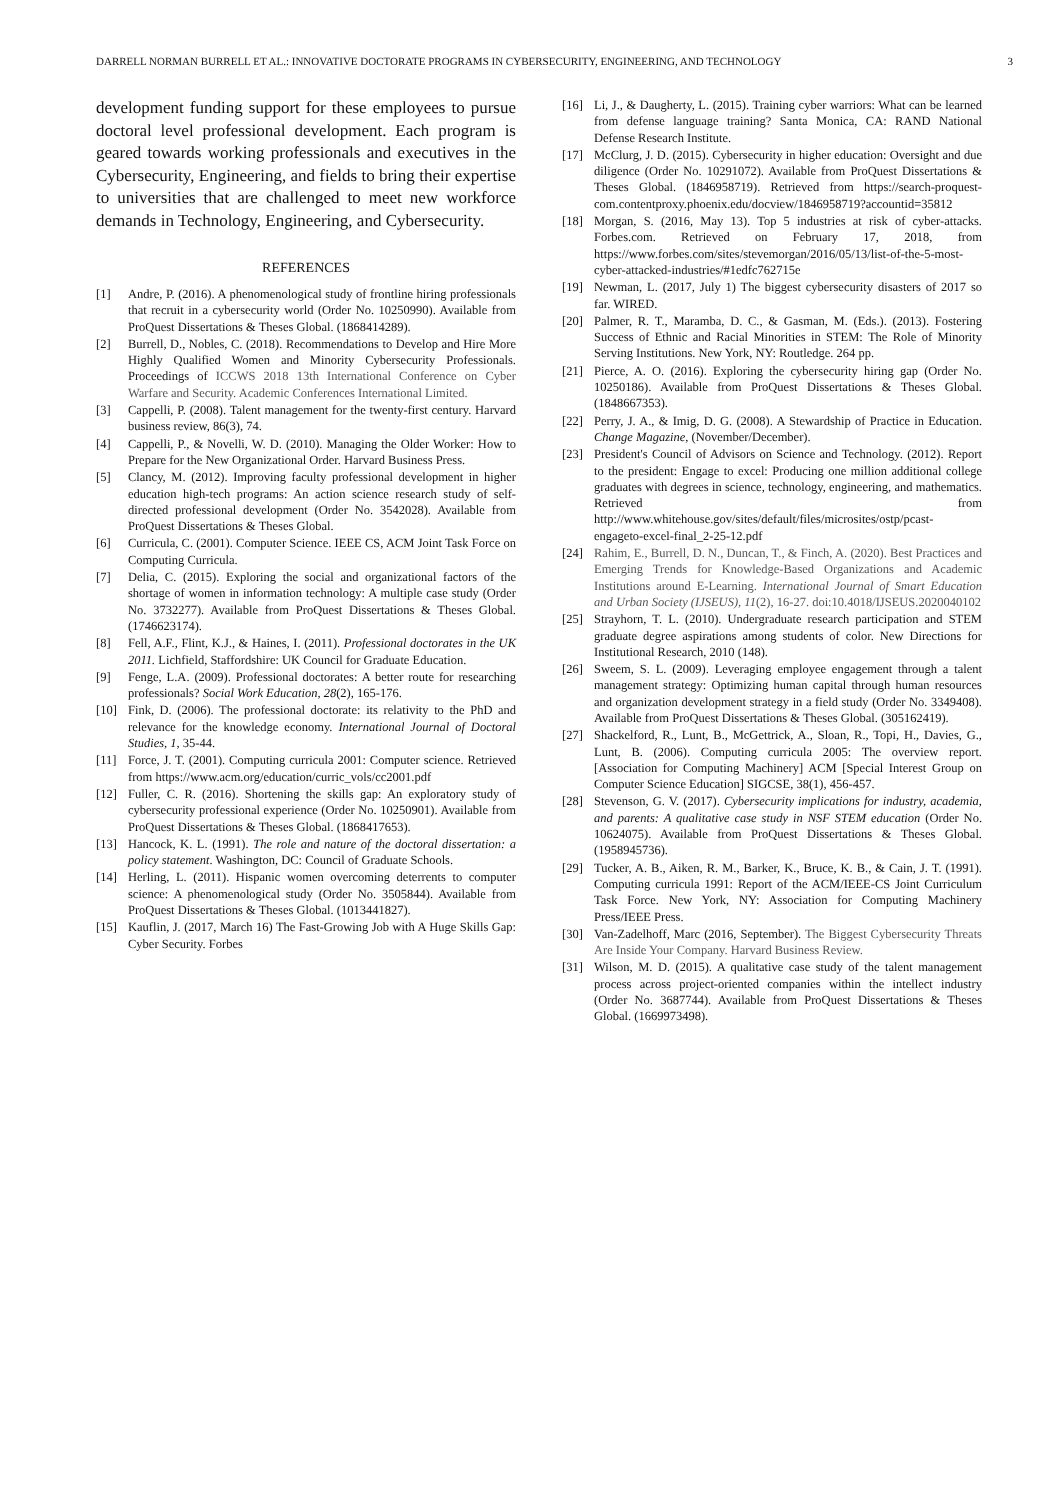DARRELL NORMAN BURRELL ET AL.: INNOVATIVE DOCTORATE PROGRAMS IN CYBERSECURITY, ENGINEERING, AND TECHNOLOGY 3
development funding support for these employees to pursue doctoral level professional development. Each program is geared towards working professionals and executives in the Cybersecurity, Engineering, and fields to bring their expertise to universities that are challenged to meet new workforce demands in Technology, Engineering, and Cybersecurity.
REFERENCES
[1] Andre, P. (2016). A phenomenological study of frontline hiring professionals that recruit in a cybersecurity world (Order No. 10250990). Available from ProQuest Dissertations & Theses Global. (1868414289).
[2] Burrell, D., Nobles, C. (2018). Recommendations to Develop and Hire More Highly Qualified Women and Minority Cybersecurity Professionals. Proceedings of ICCWS 2018 13th International Conference on Cyber Warfare and Security. Academic Conferences International Limited.
[3] Cappelli, P. (2008). Talent management for the twenty-first century. Harvard business review, 86(3), 74.
[4] Cappelli, P., & Novelli, W. D. (2010). Managing the Older Worker: How to Prepare for the New Organizational Order. Harvard Business Press.
[5] Clancy, M. (2012). Improving faculty professional development in higher education high-tech programs: An action science research study of self-directed professional development (Order No. 3542028). Available from ProQuest Dissertations & Theses Global.
[6] Curricula, C. (2001). Computer Science. IEEE CS, ACM Joint Task Force on Computing Curricula.
[7] Delia, C. (2015). Exploring the social and organizational factors of the shortage of women in information technology: A multiple case study (Order No. 3732277). Available from ProQuest Dissertations & Theses Global. (1746623174).
[8] Fell, A.F., Flint, K.J., & Haines, I. (2011). Professional doctorates in the UK 2011. Lichfield, Staffordshire: UK Council for Graduate Education.
[9] Fenge, L.A. (2009). Professional doctorates: A better route for researching professionals? Social Work Education, 28(2), 165-176.
[10] Fink, D. (2006). The professional doctorate: its relativity to the PhD and relevance for the knowledge economy. International Journal of Doctoral Studies, 1, 35-44.
[11] Force, J. T. (2001). Computing curricula 2001: Computer science. Retrieved from https://www.acm.org/education/curric_vols/cc2001.pdf
[12] Fuller, C. R. (2016). Shortening the skills gap: An exploratory study of cybersecurity professional experience (Order No. 10250901). Available from ProQuest Dissertations & Theses Global. (1868417653).
[13] Hancock, K. L. (1991). The role and nature of the doctoral dissertation: a policy statement. Washington, DC: Council of Graduate Schools.
[14] Herling, L. (2011). Hispanic women overcoming deterrents to computer science: A phenomenological study (Order No. 3505844). Available from ProQuest Dissertations & Theses Global. (1013441827).
[15] Kauflin, J. (2017, March 16) The Fast-Growing Job with A Huge Skills Gap: Cyber Security. Forbes
[16] Li, J., & Daugherty, L. (2015). Training cyber warriors: What can be learned from defense language training? Santa Monica, CA: RAND National Defense Research Institute.
[17] McClurg, J. D. (2015). Cybersecurity in higher education: Oversight and due diligence (Order No. 10291072). Available from ProQuest Dissertations & Theses Global. (1846958719). Retrieved from https://search-proquest-com.contentproxy.phoenix.edu/docview/1846958719?accountid=35812
[18] Morgan, S. (2016, May 13). Top 5 industries at risk of cyber-attacks. Forbes.com. Retrieved on February 17, 2018, from https://www.forbes.com/sites/stevemorgan/2016/05/13/list-of-the-5-most-cyber-attacked-industries/#1edfc762715e
[19] Newman, L. (2017, July 1) The biggest cybersecurity disasters of 2017 so far. WIRED.
[20] Palmer, R. T., Maramba, D. C., & Gasman, M. (Eds.). (2013). Fostering Success of Ethnic and Racial Minorities in STEM: The Role of Minority Serving Institutions. New York, NY: Routledge. 264 pp.
[21] Pierce, A. O. (2016). Exploring the cybersecurity hiring gap (Order No. 10250186). Available from ProQuest Dissertations & Theses Global. (1848667353).
[22] Perry, J. A., & Imig, D. G. (2008). A Stewardship of Practice in Education. Change Magazine, (November/December).
[23] President's Council of Advisors on Science and Technology. (2012). Report to the president: Engage to excel: Producing one million additional college graduates with degrees in science, technology, engineering, and mathematics. Retrieved from http://www.whitehouse.gov/sites/default/files/microsites/ostp/pcast-engageto-excel-final_2-25-12.pdf
[24] Rahim, E., Burrell, D. N., Duncan, T., & Finch, A. (2020). Best Practices and Emerging Trends for Knowledge-Based Organizations and Academic Institutions around E-Learning. International Journal of Smart Education and Urban Society (IJSEUS), 11(2), 16-27. doi:10.4018/IJSEUS.2020040102
[25] Strayhorn, T. L. (2010). Undergraduate research participation and STEM graduate degree aspirations among students of color. New Directions for Institutional Research, 2010 (148).
[26] Sweem, S. L. (2009). Leveraging employee engagement through a talent management strategy: Optimizing human capital through human resources and organization development strategy in a field study (Order No. 3349408). Available from ProQuest Dissertations & Theses Global. (305162419).
[27] Shackelford, R., Lunt, B., McGettrick, A., Sloan, R., Topi, H., Davies, G., Lunt, B. (2006). Computing curricula 2005: The overview report. [Association for Computing Machinery] ACM [Special Interest Group on Computer Science Education] SIGCSE, 38(1), 456-457.
[28] Stevenson, G. V. (2017). Cybersecurity implications for industry, academia, and parents: A qualitative case study in NSF STEM education (Order No. 10624075). Available from ProQuest Dissertations & Theses Global. (1958945736).
[29] Tucker, A. B., Aiken, R. M., Barker, K., Bruce, K. B., & Cain, J. T. (1991). Computing curricula 1991: Report of the ACM/IEEE-CS Joint Curriculum Task Force. New York, NY: Association for Computing Machinery Press/IEEE Press.
[30] Van-Zadelhoff, Marc (2016, September). The Biggest Cybersecurity Threats Are Inside Your Company. Harvard Business Review.
[31] Wilson, M. D. (2015). A qualitative case study of the talent management process across project-oriented companies within the intellect industry (Order No. 3687744). Available from ProQuest Dissertations & Theses Global. (1669973498).